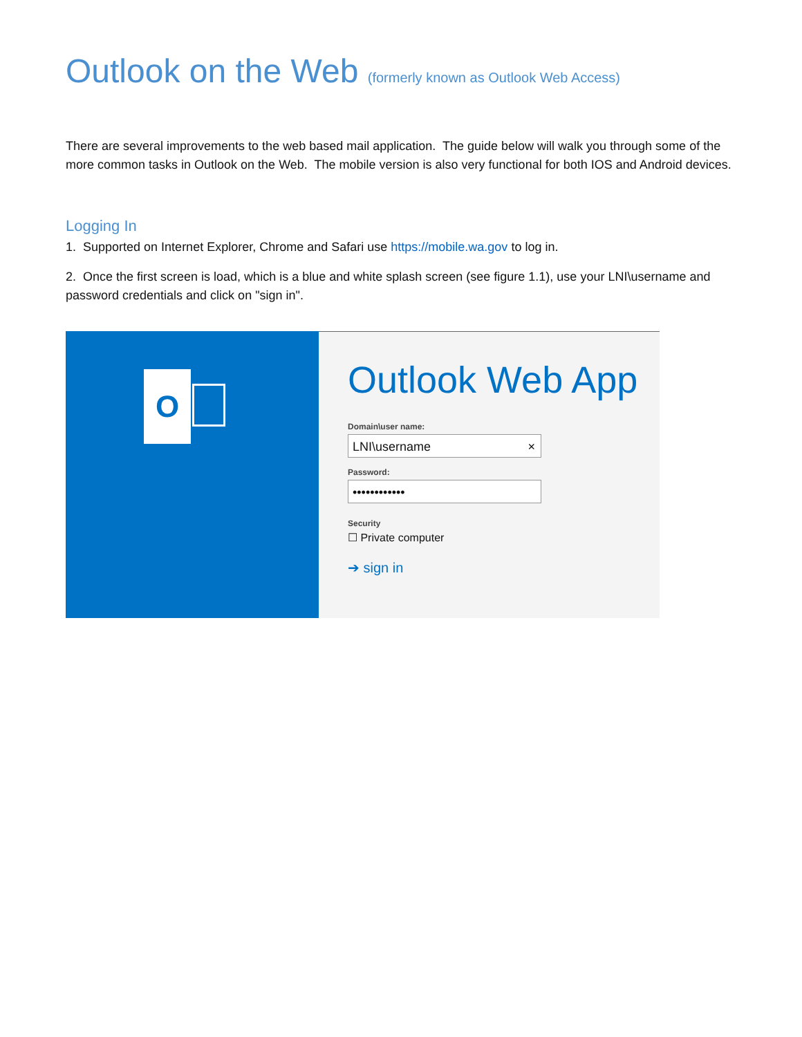Outlook on the Web (formerly known as Outlook Web Access)
There are several improvements to the web based mail application. The guide below will walk you through some of the more common tasks in Outlook on the Web. The mobile version is also very functional for both IOS and Android devices.
Logging In
1. Supported on Internet Explorer, Chrome and Safari use https://mobile.wa.gov to log in.
2. Once the first screen is load, which is a blue and white splash screen (see figure 1.1), use your LNI\username and password credentials and click on "sign in".
O
Outlook Web App
Domain\user name:
LNI\username ×
Password:
••••••••••••
Security
☐ Private computer
➔ sign in